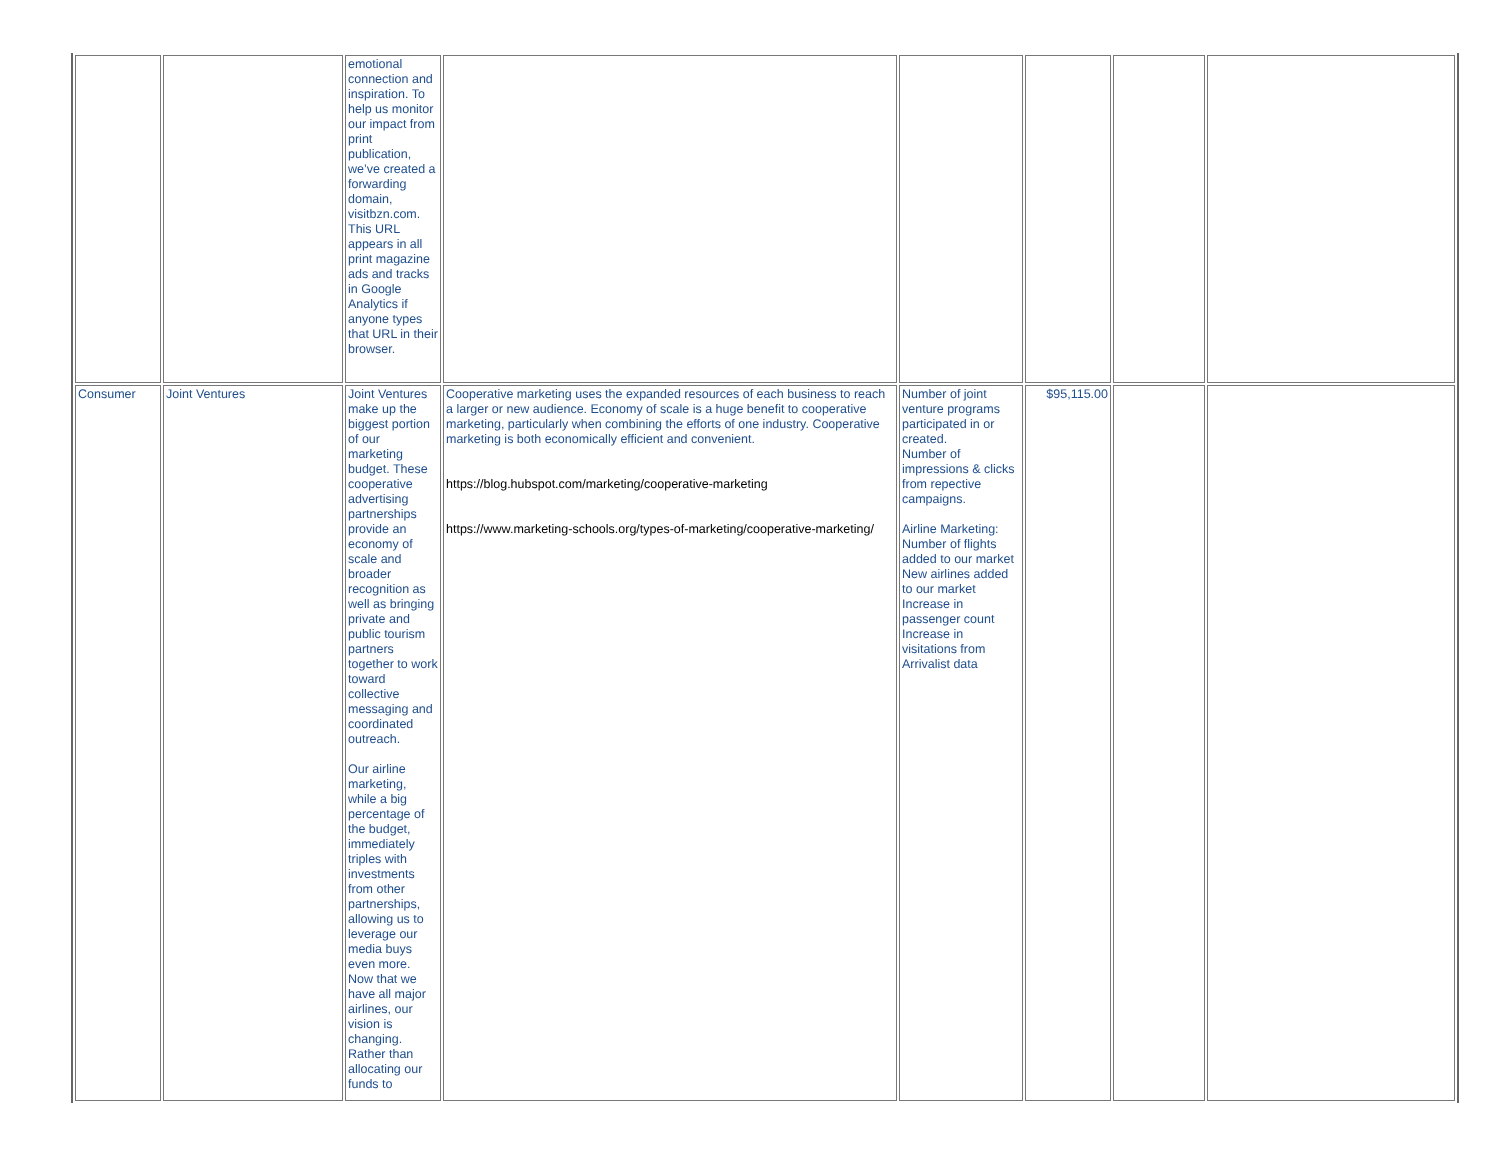| | | emotional connection and inspiration. To help us monitor our impact from print publication, we’ve created a forwarding domain, visitbzn.com. This URL appears in all print magazine ads and tracks in Google Analytics if anyone types that URL in their browser. | | | | | |
| Consumer | Joint Ventures | Joint Ventures make up the biggest portion of our marketing budget. These cooperative advertising partnerships provide an economy of scale and broader recognition as well as bringing private and public tourism partners together to work toward collective messaging and coordinated outreach. Our airline marketing, while a big percentage of the budget, immediately triples with investments from other partnerships, allowing us to leverage our media buys even more. Now that we have all major airlines, our vision is changing. Rather than allocating our funds to | Cooperative marketing uses the expanded resources of each business to reach a larger or new audience. Economy of scale is a huge benefit to cooperative marketing, particularly when combining the efforts of one industry. Cooperative marketing is both economically efficient and convenient. https://blog.hubspot.com/marketing/cooperative-marketing https://www.marketing-schools.org/types-of-marketing/cooperative-marketing/ | Number of joint venture programs participated in or created. Number of impressions & clicks from repective campaigns. Airline Marketing: Number of flights added to our market New airlines added to our market Increase in passenger count Increase in visitations from Arrivalist data | $95,115.00 | | |